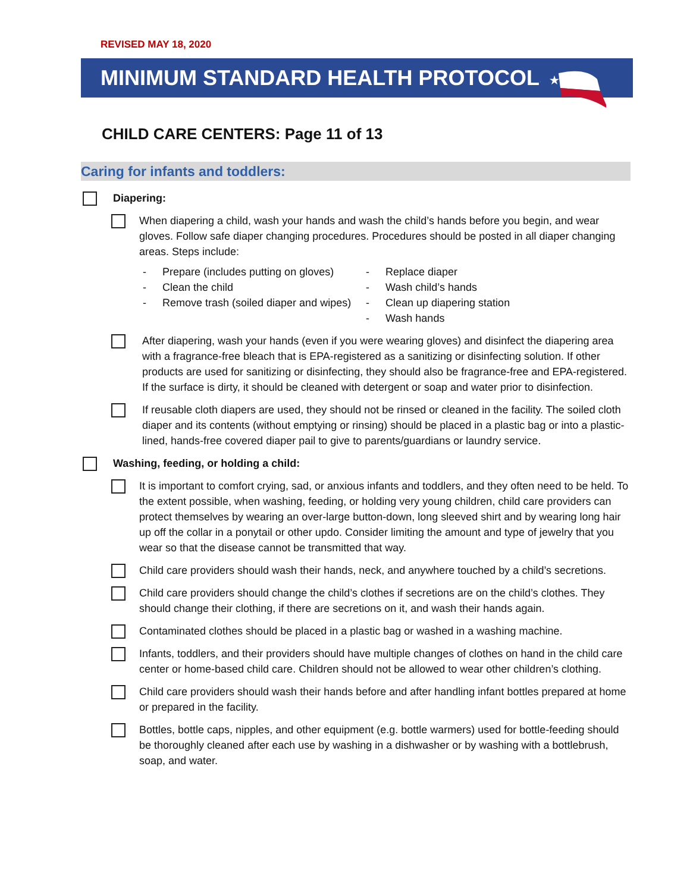REVISED MAY 18, 2020
MINIMUM STANDARD HEALTH PROTOCOLS
★
CHILD CARE CENTERS: Page 11 of 13
Caring for infants and toddlers:
Diapering:
When diapering a child, wash your hands and wash the child’s hands before you begin, and wear gloves. Follow safe diaper changing procedures. Procedures should be posted in all diaper changing areas. Steps include:
- Prepare (includes putting on gloves)
- Clean the child
- Remove trash (soiled diaper and wipes)
- Replace diaper
- Wash child’s hands
- Clean up diapering station
- Wash hands
After diapering, wash your hands (even if you were wearing gloves) and disinfect the diapering area with a fragrance-free bleach that is EPA-registered as a sanitizing or disinfecting solution. If other products are used for sanitizing or disinfecting, they should also be fragrance-free and EPA-registered. If the surface is dirty, it should be cleaned with detergent or soap and water prior to disinfection.
If reusable cloth diapers are used, they should not be rinsed or cleaned in the facility. The soiled cloth diaper and its contents (without emptying or rinsing) should be placed in a plastic bag or into a plastic-lined, hands-free covered diaper pail to give to parents/guardians or laundry service.
Washing, feeding, or holding a child:
It is important to comfort crying, sad, or anxious infants and toddlers, and they often need to be held. To the extent possible, when washing, feeding, or holding very young children, child care providers can protect themselves by wearing an over-large button-down, long sleeved shirt and by wearing long hair up off the collar in a ponytail or other updo. Consider limiting the amount and type of jewelry that you wear so that the disease cannot be transmitted that way.
Child care providers should wash their hands, neck, and anywhere touched by a child’s secretions.
Child care providers should change the child’s clothes if secretions are on the child’s clothes. They should change their clothing, if there are secretions on it, and wash their hands again.
Contaminated clothes should be placed in a plastic bag or washed in a washing machine.
Infants, toddlers, and their providers should have multiple changes of clothes on hand in the child care center or home-based child care. Children should not be allowed to wear other children’s clothing.
Child care providers should wash their hands before and after handling infant bottles prepared at home or prepared in the facility.
Bottles, bottle caps, nipples, and other equipment (e.g. bottle warmers) used for bottle-feeding should be thoroughly cleaned after each use by washing in a dishwasher or by washing with a bottlebrush, soap, and water.